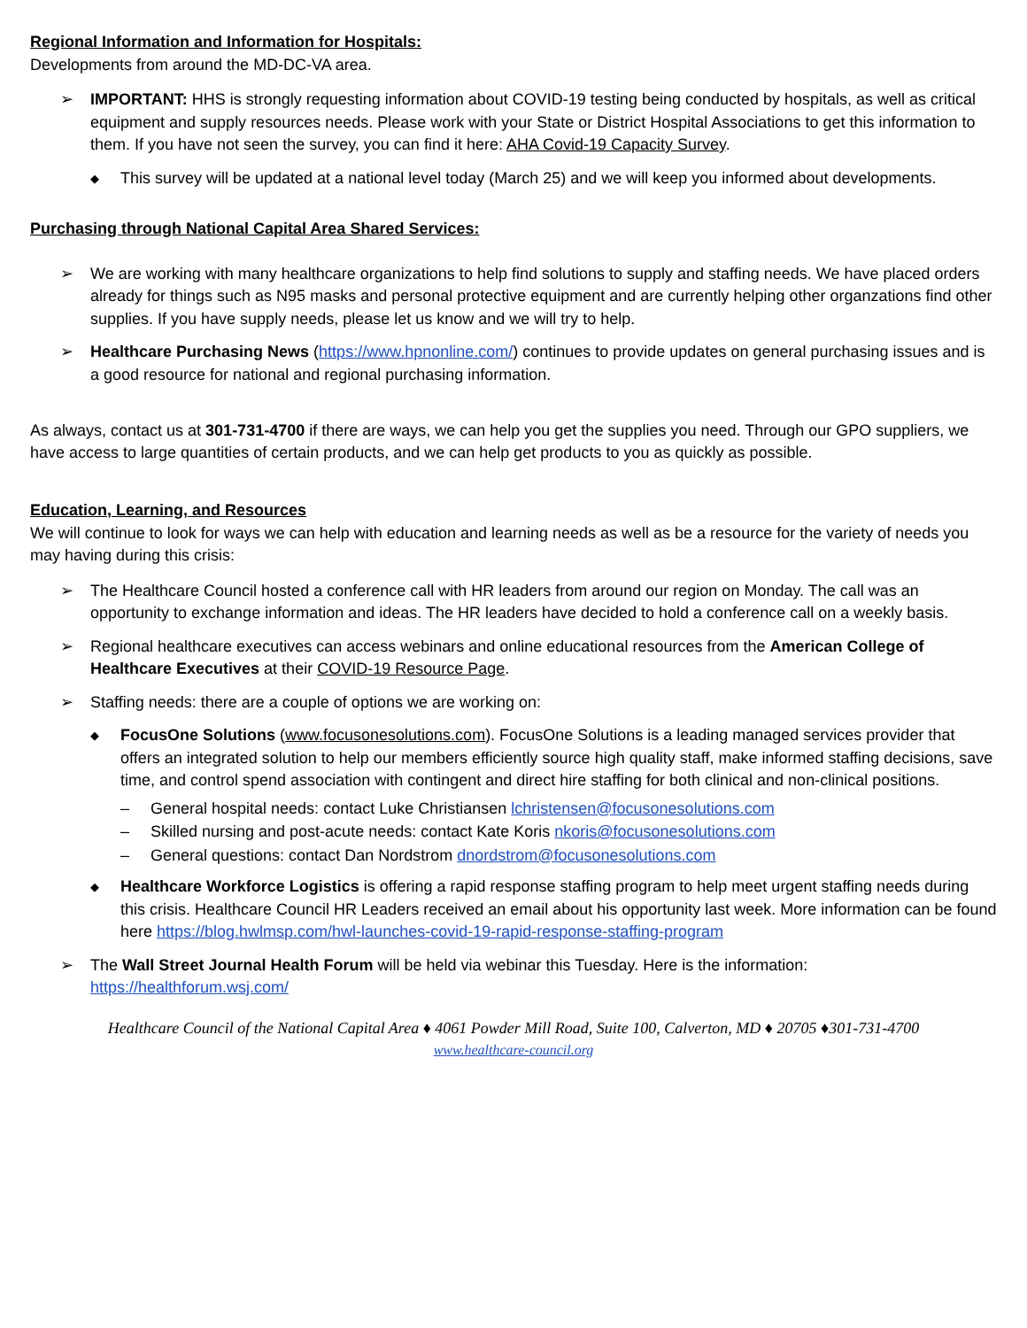Regional Information and Information for Hospitals:
Developments from around the MD-DC-VA area.
➢ IMPORTANT: HHS is strongly requesting information about COVID-19 testing being conducted by hospitals, as well as critical equipment and supply resources needs. Please work with your State or District Hospital Associations to get this information to them. If you have not seen the survey, you can find it here: AHA Covid-19 Capacity Survey.
◆
This survey will be updated at a national level today (March 25) and we will keep you informed about developments.
Purchasing through National Capital Area Shared Services:
➢ We are working with many healthcare organizations to help find solutions to supply and staffing needs. We have placed orders already for things such as N95 masks and personal protective equipment and are currently helping other organzations find other supplies. If you have supply needs, please let us know and we will try to help.
➢ Healthcare Purchasing News (https://www.hpnonline.com/) continues to provide updates on general purchasing issues and is a good resource for national and regional purchasing information.
As always, contact us at 301-731-4700 if there are ways, we can help you get the supplies you need. Through our GPO suppliers, we have access to large quantities of certain products, and we can help get products to you as quickly as possible.
Education, Learning, and Resources
We will continue to look for ways we can help with education and learning needs as well as be a resource for the variety of needs you may having during this crisis:
➢ The Healthcare Council hosted a conference call with HR leaders from around our region on Monday. The call was an opportunity to exchange information and ideas. The HR leaders have decided to hold a conference call on a weekly basis.
➢ Regional healthcare executives can access webinars and online educational resources from the American College of Healthcare Executives at their COVID-19 Resource Page.
➢ Staffing needs: there are a couple of options we are working on:
◆
FocusOne Solutions (www.focusonesolutions.com). FocusOne Solutions is a leading managed services provider that offers an integrated solution to help our members efficiently source high quality staff, make informed staffing decisions, save time, and control spend association with contingent and direct hire staffing for both clinical and non-clinical positions.
– General hospital needs: contact Luke Christiansen lchristensen@focusonesolutions.com
– Skilled nursing and post-acute needs: contact Kate Koris nkoris@focusonesolutions.com
– General questions: contact Dan Nordstrom dnordstrom@focusonesolutions.com
◆
Healthcare Workforce Logistics is offering a rapid response staffing program to help meet urgent staffing needs during this crisis. Healthcare Council HR Leaders received an email about his opportunity last week. More information can be found here https://blog.hwlmsp.com/hwl-launches-covid-19-rapid-response-staffing-program
➢ The Wall Street Journal Health Forum will be held via webinar this Tuesday. Here is the information: https://healthforum.wsj.com/
Healthcare Council of the National Capital Area ♦ 4061 Powder Mill Road, Suite 100, Calverton, MD ♦ 20705 ♦301-731-4700
www.healthcare-council.org